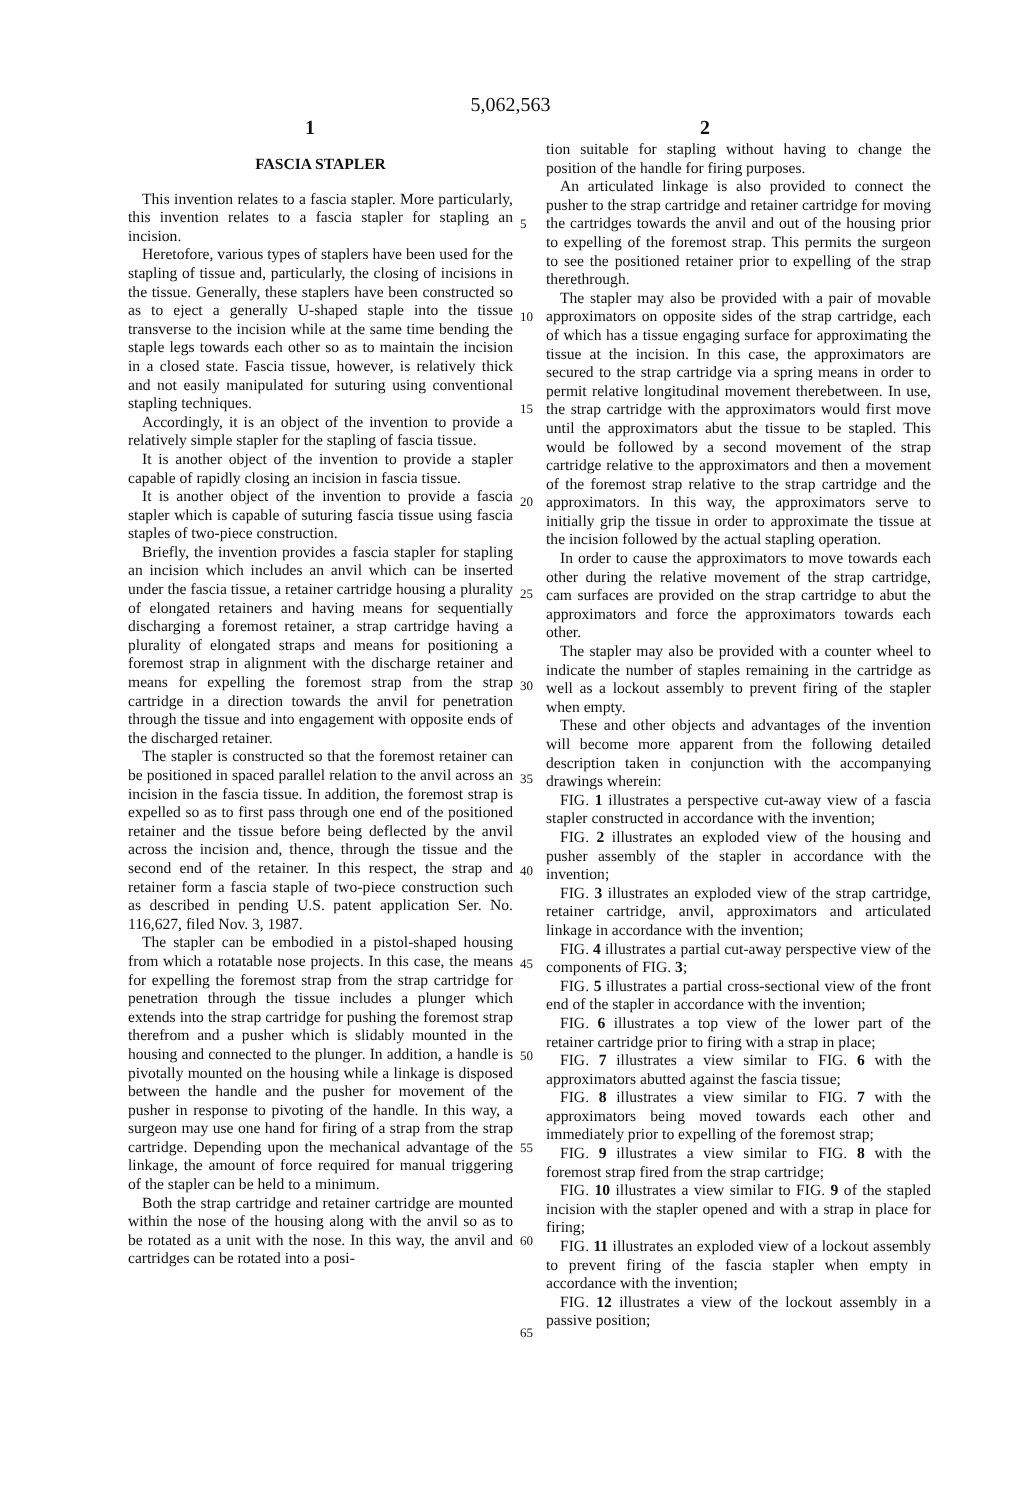5,062,563
1 2
FASCIA STAPLER
This invention relates to a fascia stapler. More particularly, this invention relates to a fascia stapler for stapling an incision.
Heretofore, various types of staplers have been used for the stapling of tissue and, particularly, the closing of incisions in the tissue. Generally, these staplers have been constructed so as to eject a generally U-shaped staple into the tissue transverse to the incision while at the same time bending the staple legs towards each other so as to maintain the incision in a closed state. Fascia tissue, however, is relatively thick and not easily manipulated for suturing using conventional stapling techniques.
Accordingly, it is an object of the invention to provide a relatively simple stapler for the stapling of fascia tissue.
It is another object of the invention to provide a stapler capable of rapidly closing an incision in fascia tissue.
It is another object of the invention to provide a fascia stapler which is capable of suturing fascia tissue using fascia staples of two-piece construction.
Briefly, the invention provides a fascia stapler for stapling an incision which includes an anvil which can be inserted under the fascia tissue, a retainer cartridge housing a plurality of elongated retainers and having means for sequentially discharging a foremost retainer, a strap cartridge having a plurality of elongated straps and means for positioning a foremost strap in alignment with the discharge retainer and means for expelling the foremost strap from the strap cartridge in a direction towards the anvil for penetration through the tissue and into engagement with opposite ends of the discharged retainer.
The stapler is constructed so that the foremost retainer can be positioned in spaced parallel relation to the anvil across an incision in the fascia tissue. In addition, the foremost strap is expelled so as to first pass through one end of the positioned retainer and the tissue before being deflected by the anvil across the incision and, thence, through the tissue and the second end of the retainer. In this respect, the strap and retainer form a fascia staple of two-piece construction such as described in pending U.S. patent application Ser. No. 116,627, filed Nov. 3, 1987.
The stapler can be embodied in a pistol-shaped housing from which a rotatable nose projects. In this case, the means for expelling the foremost strap from the strap cartridge for penetration through the tissue includes a plunger which extends into the strap cartridge for pushing the foremost strap therefrom and a pusher which is slidably mounted in the housing and connected to the plunger. In addition, a handle is pivotally mounted on the housing while a linkage is disposed between the handle and the pusher for movement of the pusher in response to pivoting of the handle. In this way, a surgeon may use one hand for firing of a strap from the strap cartridge. Depending upon the mechanical advantage of the linkage, the amount of force required for manual triggering of the stapler can be held to a minimum.
Both the strap cartridge and retainer cartridge are mounted within the nose of the housing along with the anvil so as to be rotated as a unit with the nose. In this way, the anvil and cartridges can be rotated into a posi-
5
10
15
20
25
30
35
40
45
50
55
60
65
tion suitable for stapling without having to change the position of the handle for firing purposes.
An articulated linkage is also provided to connect the pusher to the strap cartridge and retainer cartridge for moving the cartridges towards the anvil and out of the housing prior to expelling of the foremost strap. This permits the surgeon to see the positioned retainer prior to expelling of the strap therethrough.
The stapler may also be provided with a pair of movable approximators on opposite sides of the strap cartridge, each of which has a tissue engaging surface for approximating the tissue at the incision. In this case, the approximators are secured to the strap cartridge via a spring means in order to permit relative longitudinal movement therebetween. In use, the strap cartridge with the approximators would first move until the approximators abut the tissue to be stapled. This would be followed by a second movement of the strap cartridge relative to the approximators and then a movement of the foremost strap relative to the strap cartridge and the approximators. In this way, the approximators serve to initially grip the tissue in order to approximate the tissue at the incision followed by the actual stapling operation.
In order to cause the approximators to move towards each other during the relative movement of the strap cartridge, cam surfaces are provided on the strap cartridge to abut the approximators and force the approximators towards each other.
The stapler may also be provided with a counter wheel to indicate the number of staples remaining in the cartridge as well as a lockout assembly to prevent firing of the stapler when empty.
These and other objects and advantages of the invention will become more apparent from the following detailed description taken in conjunction with the accompanying drawings wherein:
FIG. 1 illustrates a perspective cut-away view of a fascia stapler constructed in accordance with the invention;
FIG. 2 illustrates an exploded view of the housing and pusher assembly of the stapler in accordance with the invention;
FIG. 3 illustrates an exploded view of the strap cartridge, retainer cartridge, anvil, approximators and articulated linkage in accordance with the invention;
FIG. 4 illustrates a partial cut-away perspective view of the components of FIG. 3;
FIG. 5 illustrates a partial cross-sectional view of the front end of the stapler in accordance with the invention;
FIG. 6 illustrates a top view of the lower part of the retainer cartridge prior to firing with a strap in place;
FIG. 7 illustrates a view similar to FIG. 6 with the approximators abutted against the fascia tissue;
FIG. 8 illustrates a view similar to FIG. 7 with the approximators being moved towards each other and immediately prior to expelling of the foremost strap;
FIG. 9 illustrates a view similar to FIG. 8 with the foremost strap fired from the strap cartridge;
FIG. 10 illustrates a view similar to FIG. 9 of the stapled incision with the stapler opened and with a strap in place for firing;
FIG. 11 illustrates an exploded view of a lockout assembly to prevent firing of the fascia stapler when empty in accordance with the invention;
FIG. 12 illustrates a view of the lockout assembly in a passive position;